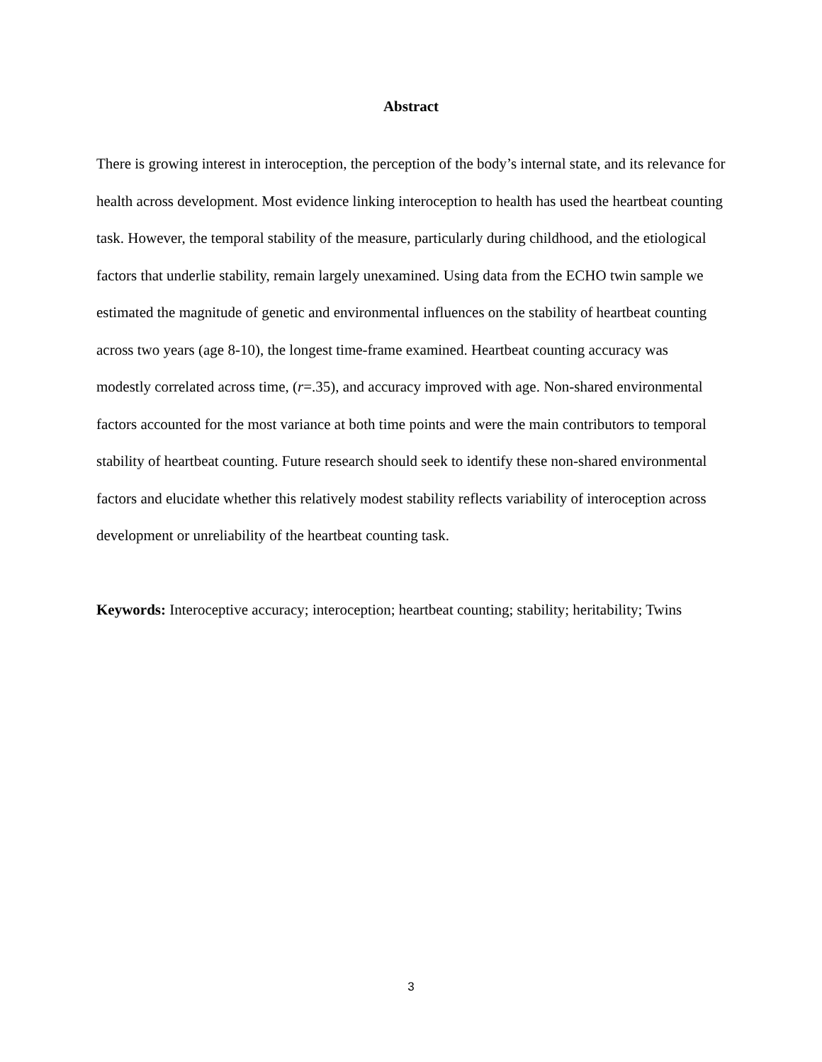Abstract
There is growing interest in interoception, the perception of the body’s internal state, and its relevance for health across development. Most evidence linking interoception to health has used the heartbeat counting task. However, the temporal stability of the measure, particularly during childhood, and the etiological factors that underlie stability, remain largely unexamined. Using data from the ECHO twin sample we estimated the magnitude of genetic and environmental influences on the stability of heartbeat counting across two years (age 8-10), the longest time-frame examined. Heartbeat counting accuracy was modestly correlated across time, (r=.35), and accuracy improved with age. Non-shared environmental factors accounted for the most variance at both time points and were the main contributors to temporal stability of heartbeat counting. Future research should seek to identify these non-shared environmental factors and elucidate whether this relatively modest stability reflects variability of interoception across development or unreliability of the heartbeat counting task.
Keywords: Interoceptive accuracy; interoception; heartbeat counting; stability; heritability; Twins
3